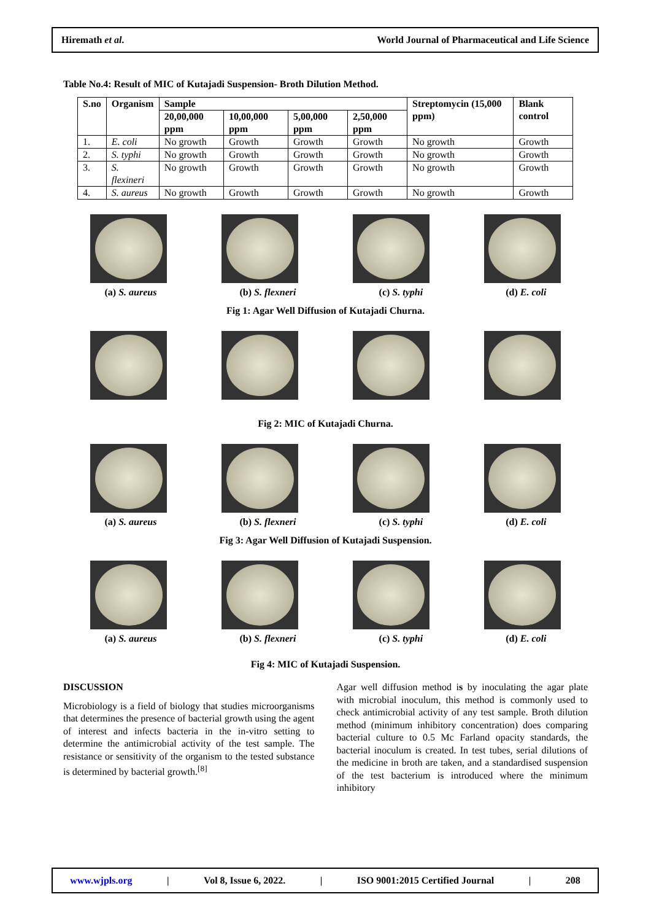Hiremath et al. World Journal of Pharmaceutical and Life Science
Table No.4: Result of MIC of Kutajadi Suspension- Broth Dilution Method.
| S.no | Organism | Sample | | | | Streptomycin (15,000 ppm) | Blank control |
| --- | --- | --- | --- | --- | --- | --- | --- |
| | | 20,00,000 ppm | 10,00,000 ppm | 5,00,000 ppm | 2,50,000 ppm | | |
| 1. | E. coli | No growth | Growth | Growth | Growth | No growth | Growth |
| 2. | S. typhi | No growth | Growth | Growth | Growth | No growth | Growth |
| 3. | S. flexineri | No growth | Growth | Growth | Growth | No growth | Growth |
| 4. | S. aureus | No growth | Growth | Growth | Growth | No growth | Growth |
(a) S. aureus (b) S. flexneri (c) S. typhi (d) E. coli
Fig 1: Agar Well Diffusion of Kutajadi Churna.
Fig 2: MIC of Kutajadi Churna.
(a) S. aureus (b) S. flexneri (c) S. typhi (d) E. coli
Fig 3: Agar Well Diffusion of Kutajadi Suspension.
(a) S. aureus (b) S. flexneri (c) S. typhi (d) E. coli
Fig 4: MIC of Kutajadi Suspension.
DISCUSSION
Microbiology is a field of biology that studies microorganisms that determines the presence of bacterial growth using the agent of interest and infects bacteria in the in-vitro setting to determine the antimicrobial activity of the test sample. The resistance or sensitivity of the organism to the tested substance is determined by bacterial growth.<sup>[8]</sup>
Agar well diffusion method is by inoculating the agar plate with microbial inoculum, this method is commonly used to check antimicrobial activity of any test sample. Broth dilution method (minimum inhibitory concentration) does comparing bacterial culture to 0.5 Mc Farland opacity standards, the bacterial inoculum is created. In test tubes, serial dilutions of the medicine in broth are taken, and a standardised suspension of the test bacterium is introduced where the minimum inhibitory
www.wjpls.org | Vol 8, Issue 6, 2022. | ISO 9001:2015 Certified Journal | 208